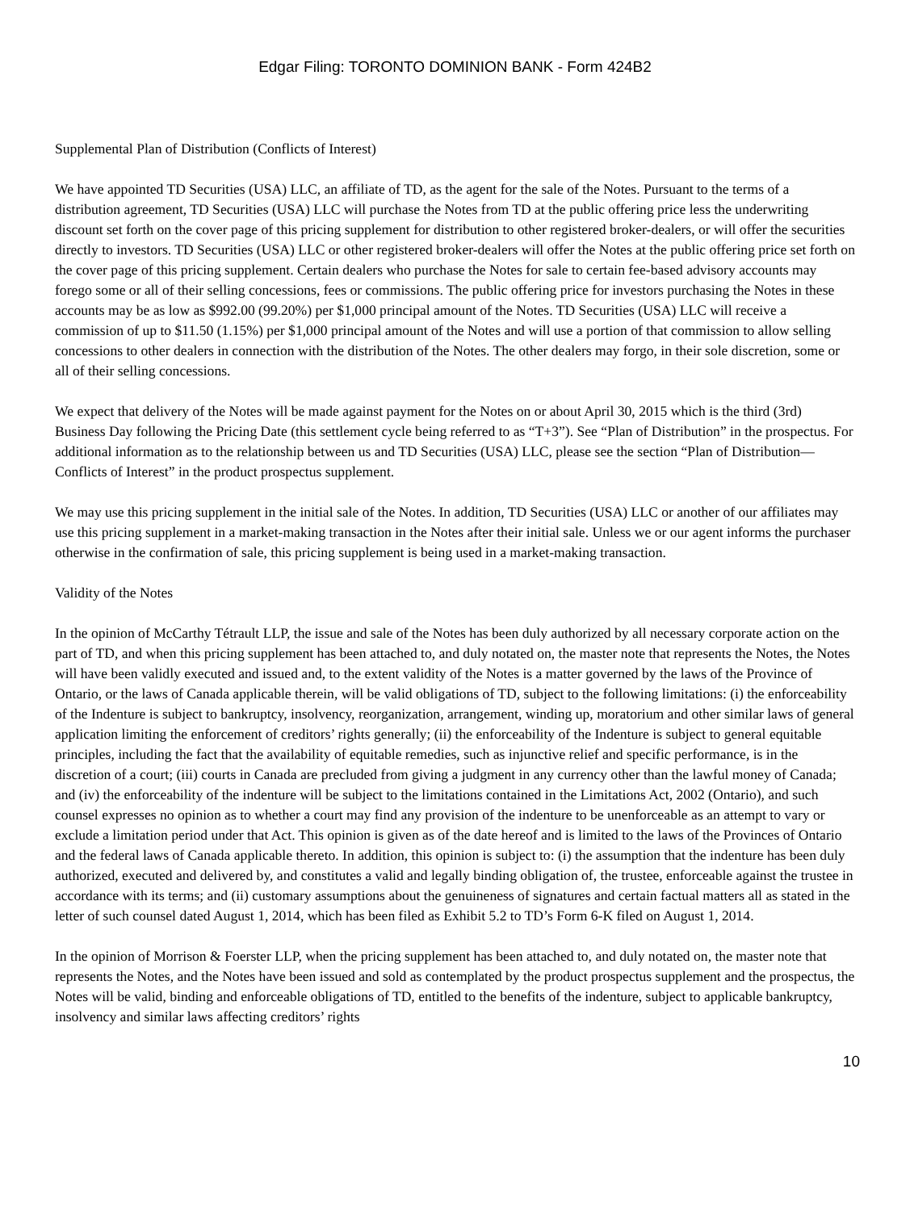Edgar Filing: TORONTO DOMINION BANK - Form 424B2
Supplemental Plan of Distribution (Conflicts of Interest)
We have appointed TD Securities (USA) LLC, an affiliate of TD, as the agent for the sale of the Notes. Pursuant to the terms of a distribution agreement, TD Securities (USA) LLC will purchase the Notes from TD at the public offering price less the underwriting discount set forth on the cover page of this pricing supplement for distribution to other registered broker-dealers, or will offer the securities directly to investors. TD Securities (USA) LLC or other registered broker-dealers will offer the Notes at the public offering price set forth on the cover page of this pricing supplement. Certain dealers who purchase the Notes for sale to certain fee-based advisory accounts may forego some or all of their selling concessions, fees or commissions. The public offering price for investors purchasing the Notes in these accounts may be as low as $992.00 (99.20%) per $1,000 principal amount of the Notes. TD Securities (USA) LLC will receive a commission of up to $11.50 (1.15%) per $1,000 principal amount of the Notes and will use a portion of that commission to allow selling concessions to other dealers in connection with the distribution of the Notes. The other dealers may forgo, in their sole discretion, some or all of their selling concessions.
We expect that delivery of the Notes will be made against payment for the Notes on or about April 30, 2015 which is the third (3rd) Business Day following the Pricing Date (this settlement cycle being referred to as “T+3”). See “Plan of Distribution” in the prospectus. For additional information as to the relationship between us and TD Securities (USA) LLC, please see the section “Plan of Distribution—Conflicts of Interest” in the product prospectus supplement.
We may use this pricing supplement in the initial sale of the Notes. In addition, TD Securities (USA) LLC or another of our affiliates may use this pricing supplement in a market-making transaction in the Notes after their initial sale. Unless we or our agent informs the purchaser otherwise in the confirmation of sale, this pricing supplement is being used in a market-making transaction.
Validity of the Notes
In the opinion of McCarthy Tétrault LLP, the issue and sale of the Notes has been duly authorized by all necessary corporate action on the part of TD, and when this pricing supplement has been attached to, and duly notated on, the master note that represents the Notes, the Notes will have been validly executed and issued and, to the extent validity of the Notes is a matter governed by the laws of the Province of Ontario, or the laws of Canada applicable therein, will be valid obligations of TD, subject to the following limitations: (i) the enforceability of the Indenture is subject to bankruptcy, insolvency, reorganization, arrangement, winding up, moratorium and other similar laws of general application limiting the enforcement of creditors’ rights generally; (ii) the enforceability of the Indenture is subject to general equitable principles, including the fact that the availability of equitable remedies, such as injunctive relief and specific performance, is in the discretion of a court; (iii) courts in Canada are precluded from giving a judgment in any currency other than the lawful money of Canada; and (iv) the enforceability of the indenture will be subject to the limitations contained in the Limitations Act, 2002 (Ontario), and such counsel expresses no opinion as to whether a court may find any provision of the indenture to be unenforceable as an attempt to vary or exclude a limitation period under that Act. This opinion is given as of the date hereof and is limited to the laws of the Provinces of Ontario and the federal laws of Canada applicable thereto. In addition, this opinion is subject to: (i) the assumption that the indenture has been duly authorized, executed and delivered by, and constitutes a valid and legally binding obligation of, the trustee, enforceable against the trustee in accordance with its terms; and (ii) customary assumptions about the genuineness of signatures and certain factual matters all as stated in the letter of such counsel dated August 1, 2014, which has been filed as Exhibit 5.2 to TD’s Form 6-K filed on August 1, 2014.
In the opinion of Morrison & Foerster LLP, when the pricing supplement has been attached to, and duly notated on, the master note that represents the Notes, and the Notes have been issued and sold as contemplated by the product prospectus supplement and the prospectus, the Notes will be valid, binding and enforceable obligations of TD, entitled to the benefits of the indenture, subject to applicable bankruptcy, insolvency and similar laws affecting creditors’ rights
10